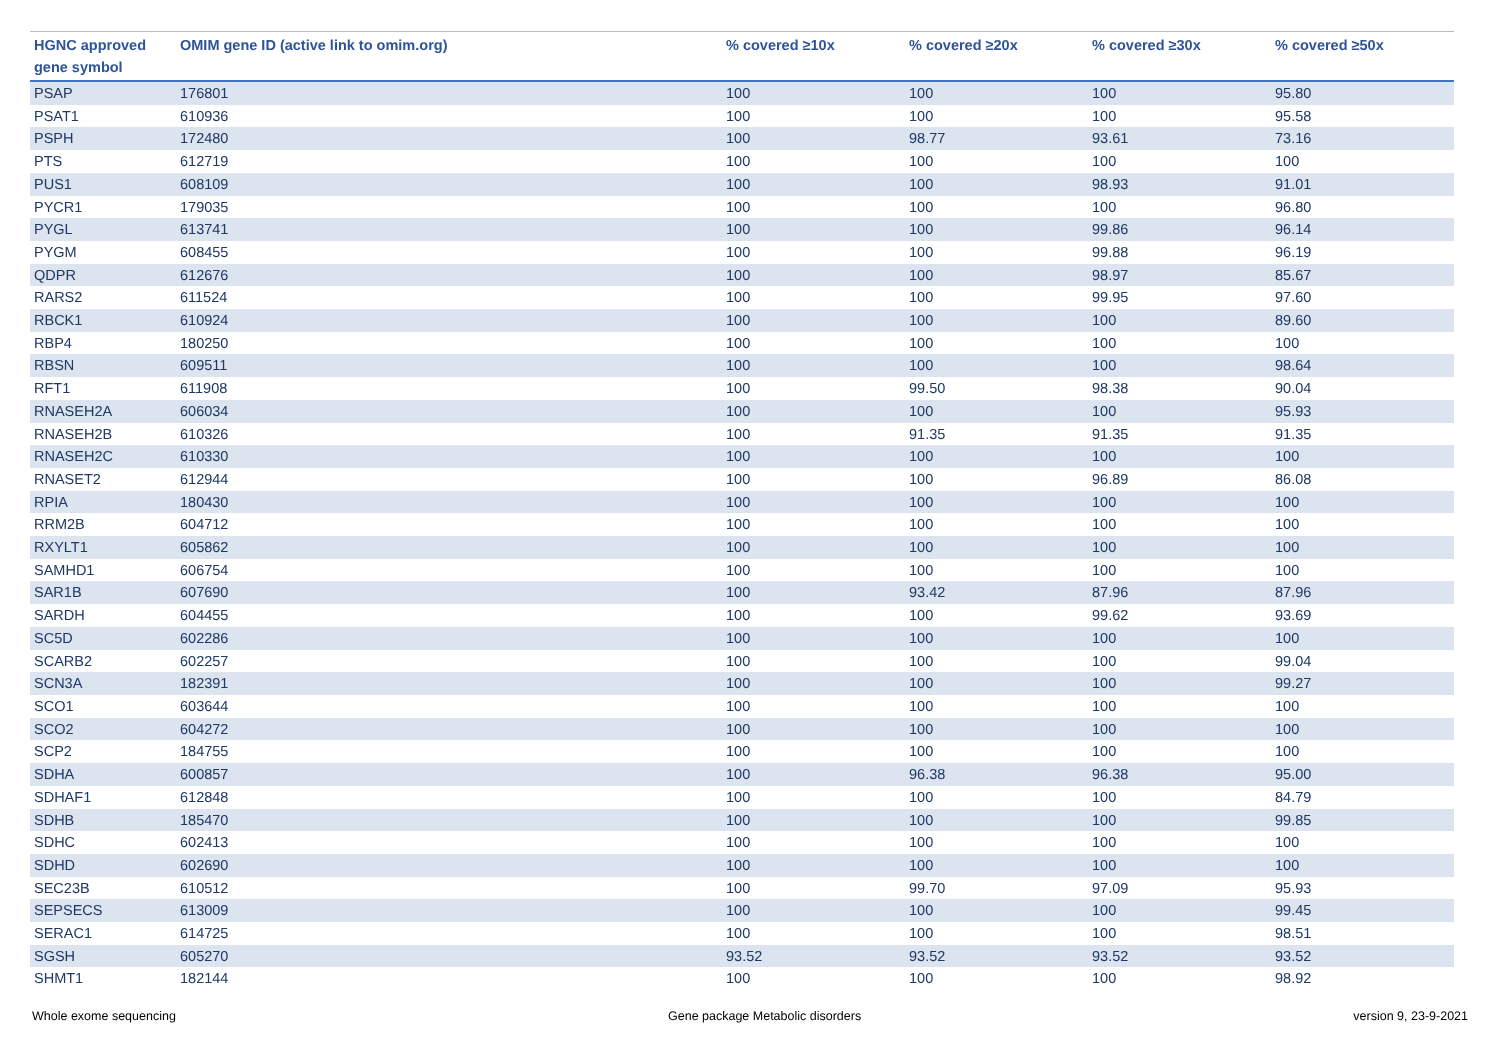| HGNC approved gene symbol | OMIM gene ID (active link to omim.org) | % covered ≥10x | % covered ≥20x | % covered ≥30x | % covered ≥50x |
| --- | --- | --- | --- | --- | --- |
| PSAP | 176801 | 100 | 100 | 100 | 95.80 |
| PSAT1 | 610936 | 100 | 100 | 100 | 95.58 |
| PSPH | 172480 | 100 | 98.77 | 93.61 | 73.16 |
| PTS | 612719 | 100 | 100 | 100 | 100 |
| PUS1 | 608109 | 100 | 100 | 98.93 | 91.01 |
| PYCR1 | 179035 | 100 | 100 | 100 | 96.80 |
| PYGL | 613741 | 100 | 100 | 99.86 | 96.14 |
| PYGM | 608455 | 100 | 100 | 99.88 | 96.19 |
| QDPR | 612676 | 100 | 100 | 98.97 | 85.67 |
| RARS2 | 611524 | 100 | 100 | 99.95 | 97.60 |
| RBCK1 | 610924 | 100 | 100 | 100 | 89.60 |
| RBP4 | 180250 | 100 | 100 | 100 | 100 |
| RBSN | 609511 | 100 | 100 | 100 | 98.64 |
| RFT1 | 611908 | 100 | 99.50 | 98.38 | 90.04 |
| RNASEH2A | 606034 | 100 | 100 | 100 | 95.93 |
| RNASEH2B | 610326 | 100 | 91.35 | 91.35 | 91.35 |
| RNASEH2C | 610330 | 100 | 100 | 100 | 100 |
| RNASET2 | 612944 | 100 | 100 | 96.89 | 86.08 |
| RPIA | 180430 | 100 | 100 | 100 | 100 |
| RRM2B | 604712 | 100 | 100 | 100 | 100 |
| RXYLT1 | 605862 | 100 | 100 | 100 | 100 |
| SAMHD1 | 606754 | 100 | 100 | 100 | 100 |
| SAR1B | 607690 | 100 | 93.42 | 87.96 | 87.96 |
| SARDH | 604455 | 100 | 100 | 99.62 | 93.69 |
| SC5D | 602286 | 100 | 100 | 100 | 100 |
| SCARB2 | 602257 | 100 | 100 | 100 | 99.04 |
| SCN3A | 182391 | 100 | 100 | 100 | 99.27 |
| SCO1 | 603644 | 100 | 100 | 100 | 100 |
| SCO2 | 604272 | 100 | 100 | 100 | 100 |
| SCP2 | 184755 | 100 | 100 | 100 | 100 |
| SDHA | 600857 | 100 | 96.38 | 96.38 | 95.00 |
| SDHAF1 | 612848 | 100 | 100 | 100 | 84.79 |
| SDHB | 185470 | 100 | 100 | 100 | 99.85 |
| SDHC | 602413 | 100 | 100 | 100 | 100 |
| SDHD | 602690 | 100 | 100 | 100 | 100 |
| SEC23B | 610512 | 100 | 99.70 | 97.09 | 95.93 |
| SEPSECS | 613009 | 100 | 100 | 100 | 99.45 |
| SERAC1 | 614725 | 100 | 100 | 100 | 98.51 |
| SGSH | 605270 | 93.52 | 93.52 | 93.52 | 93.52 |
| SHMT1 | 182144 | 100 | 100 | 100 | 98.92 |
Whole exome sequencing Gene package Metabolic disorders version 9, 23-9-2021